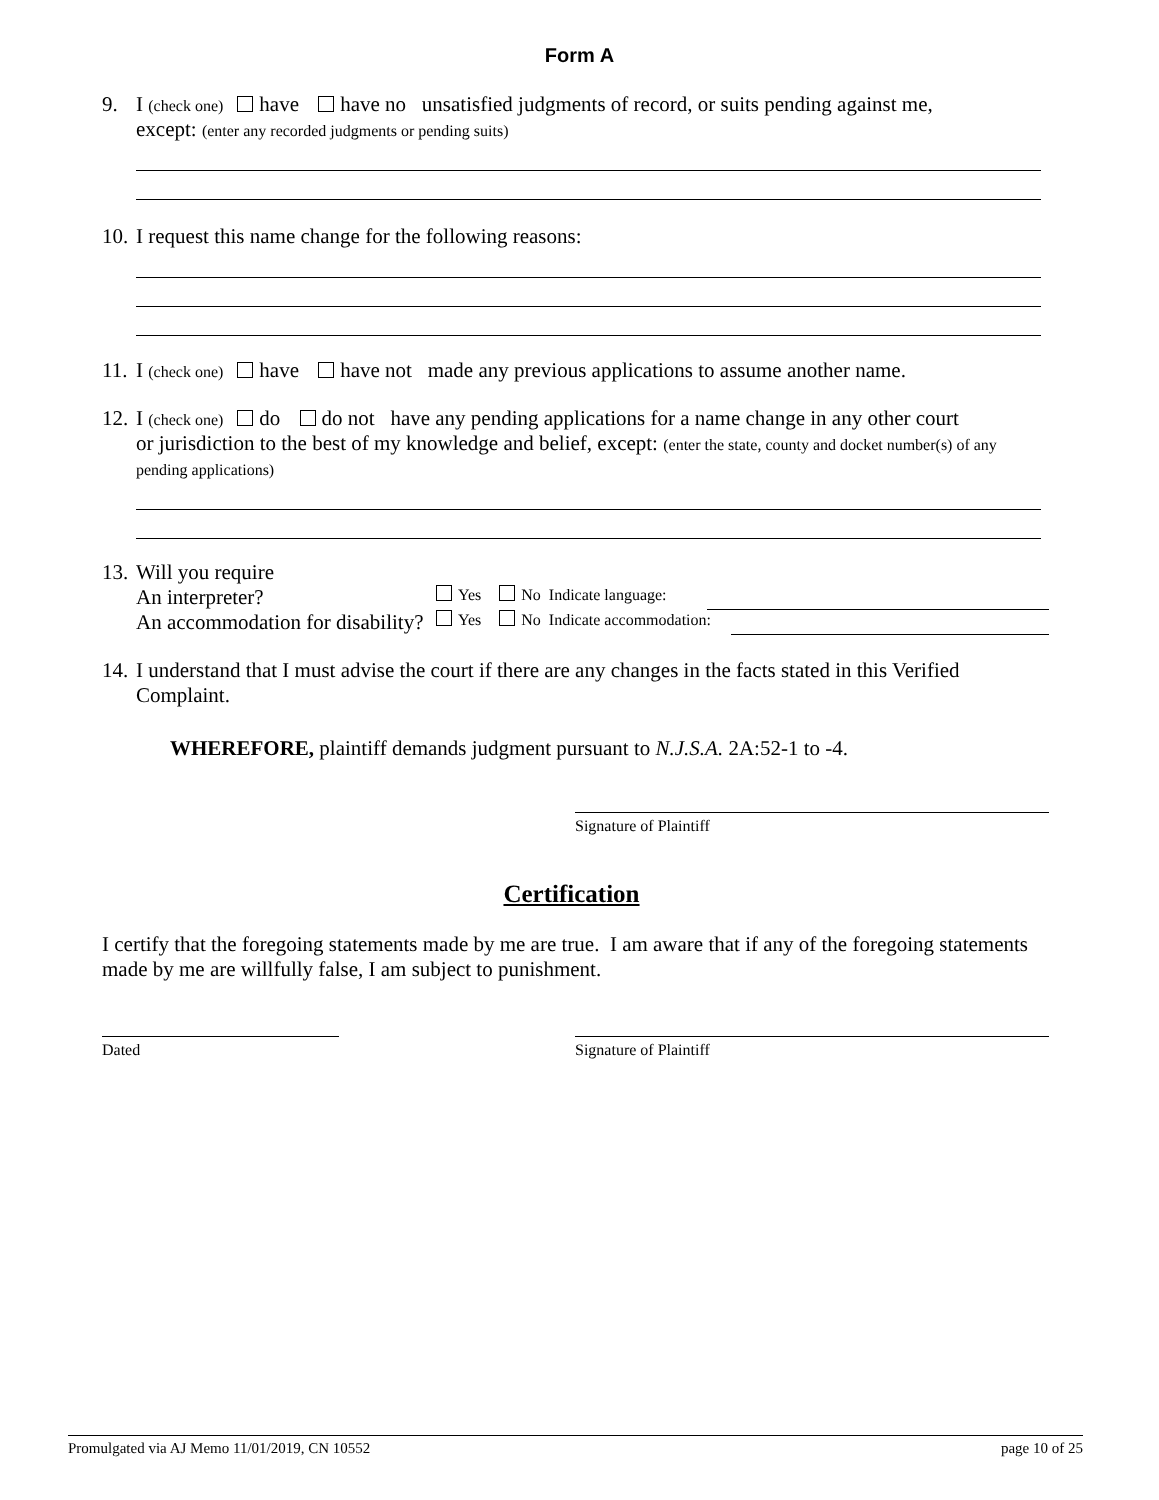Form A
9. I (check one) have have no unsatisfied judgments of record, or suits pending against me,
except: (enter any recorded judgments or pending suits)
10. I request this name change for the following reasons:
11. I (check one) have have not made any previous applications to assume another name.
12. I (check one) do do not have any pending applications for a name change in any other court
or jurisdiction to the best of my knowledge and belief, except: (enter the state, county and docket number(s) of any pending applications)
13. Will you require
An interpreter? Yes No Indicate language:
An accommodation for disability? Yes No Indicate accommodation:
14. I understand that I must advise the court if there are any changes in the facts stated in this Verified
Complaint.
WHEREFORE, plaintiff demands judgment pursuant to N.J.S.A. 2A:52-1 to -4.
Signature of Plaintiff
Certification
I certify that the foregoing statements made by me are true. I am aware that if any of the foregoing statements made by me are willfully false, I am subject to punishment.
Dated Signature of Plaintiff
Promulgated via AJ Memo 11/01/2019, CN 10552 page 10 of 25